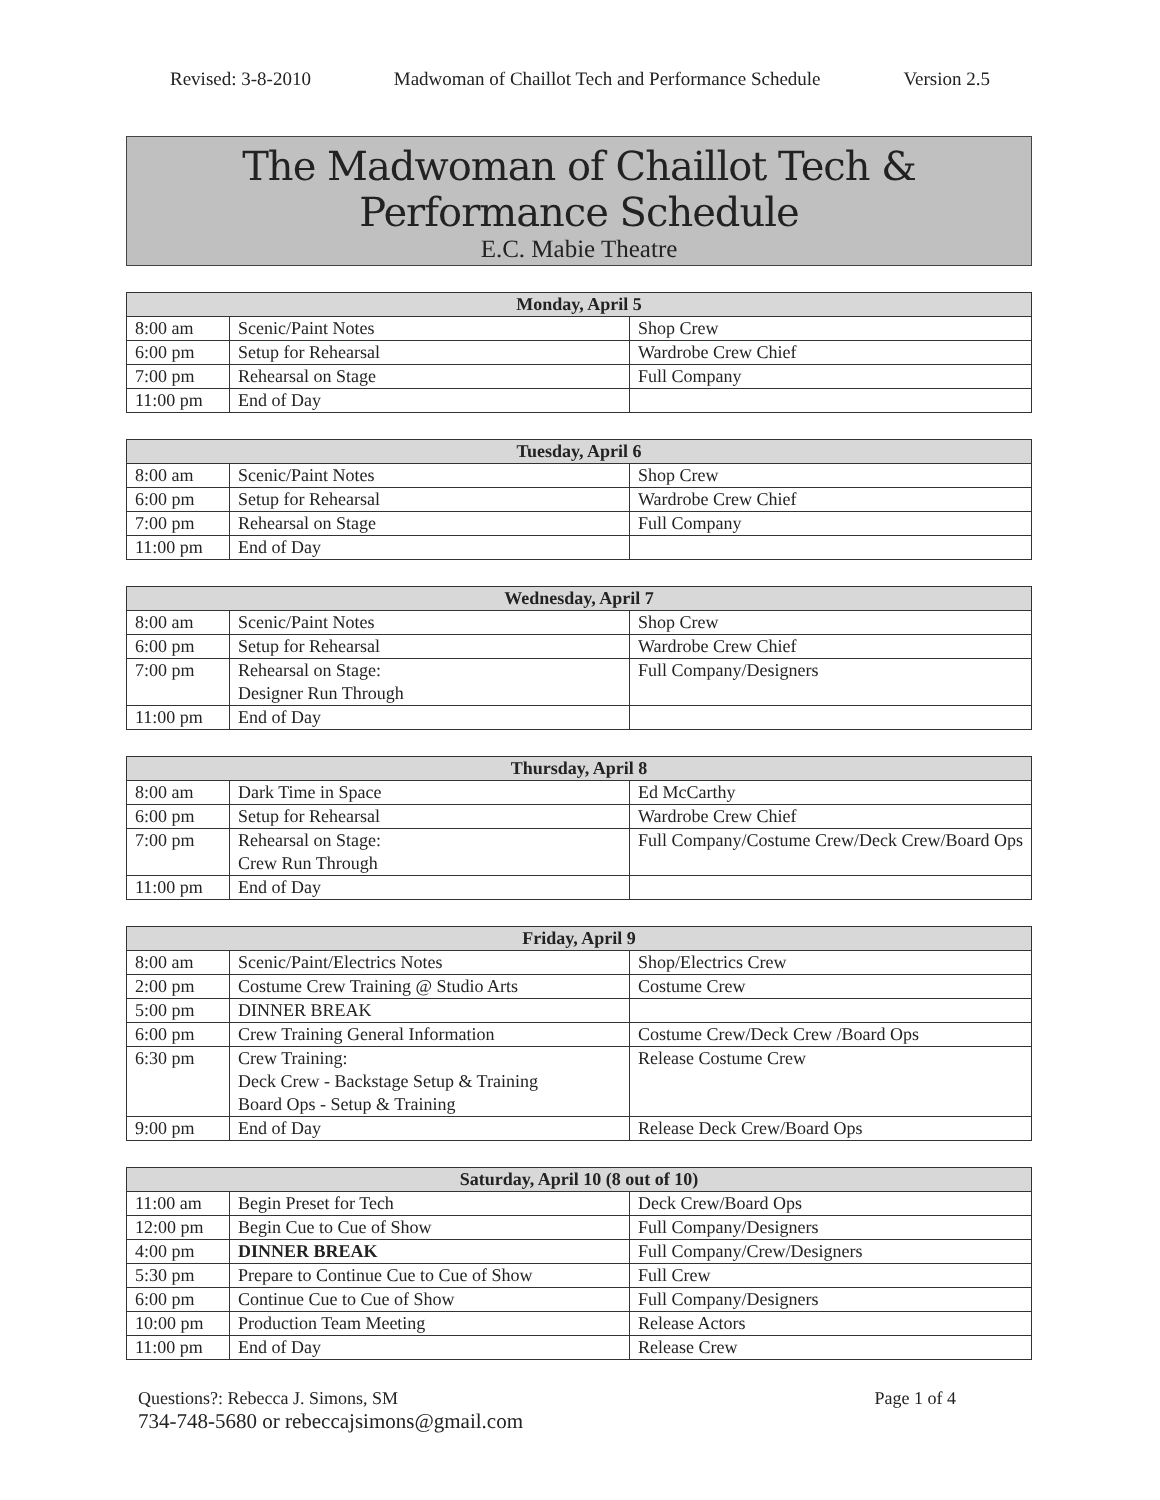Revised: 3-8-2010 Madwoman of Chaillot Tech and Performance Schedule Version 2.5
The Madwoman of Chaillot Tech & Performance Schedule
E.C. Mabie Theatre
| Monday, April 5 | | |
| --- | --- | --- |
| 8:00 am | Scenic/Paint Notes | Shop Crew |
| 6:00 pm | Setup for Rehearsal | Wardrobe Crew Chief |
| 7:00 pm | Rehearsal on Stage | Full Company |
| 11:00 pm | End of Day | |
| Tuesday, April 6 | | |
| --- | --- | --- |
| 8:00 am | Scenic/Paint Notes | Shop Crew |
| 6:00 pm | Setup for Rehearsal | Wardrobe Crew Chief |
| 7:00 pm | Rehearsal on Stage | Full Company |
| 11:00 pm | End of Day | |
| Wednesday, April 7 | | |
| --- | --- | --- |
| 8:00 am | Scenic/Paint Notes | Shop Crew |
| 6:00 pm | Setup for Rehearsal | Wardrobe Crew Chief |
| 7:00 pm | Rehearsal on Stage: Designer Run Through | Full Company/Designers |
| 11:00 pm | End of Day | |
| Thursday, April 8 | | |
| --- | --- | --- |
| 8:00 am | Dark Time in Space | Ed McCarthy |
| 6:00 pm | Setup for Rehearsal | Wardrobe Crew Chief |
| 7:00 pm | Rehearsal on Stage: Crew Run Through | Full Company/Costume Crew/Deck Crew/Board Ops |
| 11:00 pm | End of Day | |
| Friday, April 9 | | |
| --- | --- | --- |
| 8:00 am | Scenic/Paint/Electrics Notes | Shop/Electrics Crew |
| 2:00 pm | Costume Crew Training @ Studio Arts | Costume Crew |
| 5:00 pm | DINNER BREAK | |
| 6:00 pm | Crew Training General Information | Costume Crew/Deck Crew /Board Ops |
| 6:30 pm | Crew Training: Deck Crew - Backstage Setup & Training Board Ops - Setup & Training | Release Costume Crew |
| 9:00 pm | End of Day | Release Deck Crew/Board Ops |
| Saturday, April 10 (8 out of 10) | | |
| --- | --- | --- |
| 11:00 am | Begin Preset for Tech | Deck Crew/Board Ops |
| 12:00 pm | Begin Cue to Cue of Show | Full Company/Designers |
| 4:00 pm | DINNER BREAK | Full Company/Crew/Designers |
| 5:30 pm | Prepare to Continue Cue to Cue of Show | Full Crew |
| 6:00 pm | Continue Cue to Cue of Show | Full Company/Designers |
| 10:00 pm | Production Team Meeting | Release Actors |
| 11:00 pm | End of Day | Release Crew |
Questions?: Rebecca J. Simons, SM Page 1 of 4
734-748-5680 or rebeccajsimons@gmail.com